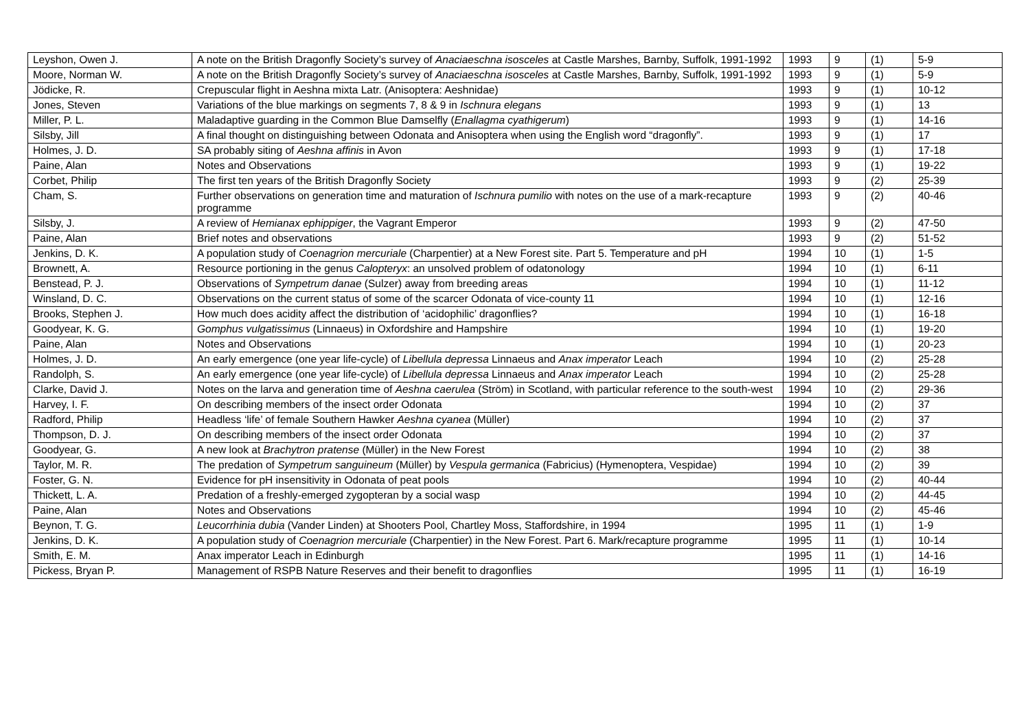| Leyshon, Owen J. | A note on the British Dragonfly Society’s survey of Anaciaeschna isosceles at Castle Marshes, Barnby, Suffolk, 1991-1992 | 1993 | 9 | (1) | 5-9 |
| Moore, Norman W. | A note on the British Dragonfly Society’s survey of Anaciaeschna isosceles at Castle Marshes, Barnby, Suffolk, 1991-1992 | 1993 | 9 | (1) | 5-9 |
| Jödicke, R. | Crepuscular flight in Aeshna mixta Latr. (Anisoptera: Aeshnidae) | 1993 | 9 | (1) | 10-12 |
| Jones, Steven | Variations of the blue markings on segments 7, 8 & 9 in Ischnura elegans | 1993 | 9 | (1) | 13 |
| Miller, P. L. | Maladaptive guarding in the Common Blue Damselfly ( Enallagma cyathigerum ) | 1993 | 9 | (1) | 14-16 |
| Silsby, Jill | A final thought on distinguishing between Odonata and Anisoptera when using the English word “dragonfly”. | 1993 | 9 | (1) | 17 |
| Holmes, J. D. | SA probably siting of Aeshna affinis in Avon | 1993 | 9 | (1) | 17-18 |
| Paine, Alan | Notes and Observations | 1993 | 9 | (1) | 19-22 |
| Corbet, Philip | The first ten years of the British Dragonfly Society | 1993 | 9 | (2) | 25-39 |
| Cham, S. | Further observations on generation time and maturation of Ischnura pumilio with notes on the use of a mark-recapture programme | 1993 | 9 | (2) | 40-46 |
| Silsby, J. | A review of Hemianax ephippiger , the Vagrant Emperor | 1993 | 9 | (2) | 47-50 |
| Paine, Alan | Brief notes and observations | 1993 | 9 | (2) | 51-52 |
| Jenkins, D. K. | A population study of Coenagrion mercuriale (Charpentier) at a New Forest site. Part 5. Temperature and pH | 1994 | 10 | (1) | 1-5 |
| Brownett, A. | Resource portioning in the genus Calopteryx : an unsolved problem of odatonology | 1994 | 10 | (1) | 6-11 |
| Benstead, P. J. | Observations of Sympetrum danae (Sulzer) away from breeding areas | 1994 | 10 | (1) | 11-12 |
| Winsland, D. C. | Observations on the current status of some of the scarcer Odonata of vice-county 11 | 1994 | 10 | (1) | 12-16 |
| Brooks, Stephen J. | How much does acidity affect the distribution of ‘acidophilic’ dragonflies? | 1994 | 10 | (1) | 16-18 |
| Goodyear, K. G. | Gomphus vulgatissimus (Linnaeus) in Oxfordshire and Hampshire | 1994 | 10 | (1) | 19-20 |
| Paine, Alan | Notes and Observations | 1994 | 10 | (1) | 20-23 |
| Holmes, J. D. | An early emergence (one year life-cycle) of Libellula depressa Linnaeus and Anax imperator Leach | 1994 | 10 | (2) | 25-28 |
| Randolph, S. | An early emergence (one year life-cycle) of Libellula depressa Linnaeus and Anax imperator Leach | 1994 | 10 | (2) | 25-28 |
| Clarke, David J. | Notes on the larva and generation time of Aeshna caerulea (Ström) in Scotland, with particular reference to the south-west | 1994 | 10 | (2) | 29-36 |
| Harvey, I. F. | On describing members of the insect order Odonata | 1994 | 10 | (2) | 37 |
| Radford, Philip | Headless ‘life’ of female Southern Hawker Aeshna cyanea (Müller) | 1994 | 10 | (2) | 37 |
| Thompson, D. J. | On describing members of the insect order Odonata | 1994 | 10 | (2) | 37 |
| Goodyear, G. | A new look at Brachytron pratense (Müller) in the New Forest | 1994 | 10 | (2) | 38 |
| Taylor, M. R. | The predation of Sympetrum sanguineum (Müller) by Vespula germanica (Fabricius) (Hymenoptera, Vespidae) | 1994 | 10 | (2) | 39 |
| Foster, G. N. | Evidence for pH insensitivity in Odonata of peat pools | 1994 | 10 | (2) | 40-44 |
| Thickett, L. A. | Predation of a freshly-emerged zygopteran by a social wasp | 1994 | 10 | (2) | 44-45 |
| Paine, Alan | Notes and Observations | 1994 | 10 | (2) | 45-46 |
| Beynon, T. G. | Leucorrhinia dubia (Vander Linden) at Shooters Pool, Chartley Moss, Staffordshire, in 1994 | 1995 | 11 | (1) | 1-9 |
| Jenkins, D. K. | A population study of Coenagrion mercuriale (Charpentier) in the New Forest. Part 6. Mark/recapture programme | 1995 | 11 | (1) | 10-14 |
| Smith, E. M. | Anax imperator Leach in Edinburgh | 1995 | 11 | (1) | 14-16 |
| Pickess, Bryan P. | Management of RSPB Nature Reserves and their benefit to dragonflies | 1995 | 11 | (1) | 16-19 |